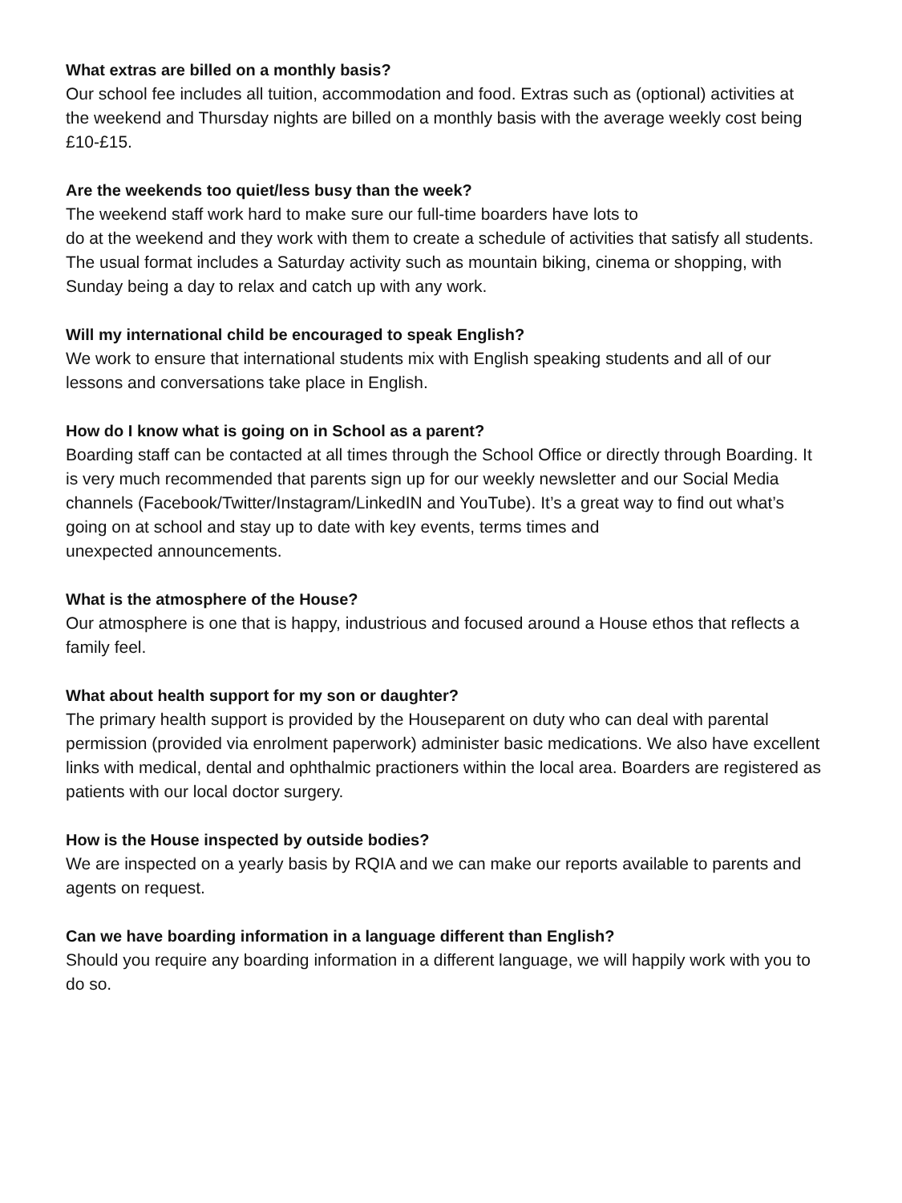What extras are billed on a monthly basis?
Our school fee includes all tuition, accommodation and food. Extras such as (optional) activities at the weekend and Thursday nights are billed on a monthly basis with the average weekly cost being £10-£15.
Are the weekends too quiet/less busy than the week?
The weekend staff work hard to make sure our full-time boarders have lots to
do at the weekend and they work with them to create a schedule of activities that satisfy all students. The usual format includes a Saturday activity such as mountain biking, cinema or shopping, with Sunday being a day to relax and catch up with any work.
Will my international child be encouraged to speak English?
We work to ensure that international students mix with English speaking students and all of our lessons and conversations take place in English.
How do I know what is going on in School as a parent?
Boarding staff can be contacted at all times through the School Office or directly through Boarding. It is very much recommended that parents sign up for our weekly newsletter and our Social Media channels (Facebook/Twitter/Instagram/LinkedIN and YouTube). It’s a great way to find out what’s going on at school and stay up to date with key events, terms times and
unexpected announcements.
What is the atmosphere of the House?
Our atmosphere is one that is happy, industrious and focused around a House ethos that reflects a family feel.
What about health support for my son or daughter?
The primary health support is provided by the Houseparent on duty who can deal with parental permission (provided via enrolment paperwork) administer basic medications. We also have excellent links with medical, dental and ophthalmic practioners within the local area. Boarders are registered as patients with our local doctor surgery.
How is the House inspected by outside bodies?
We are inspected on a yearly basis by RQIA and we can make our reports available to parents and agents on request.
Can we have boarding information in a language different than English?
Should you require any boarding information in a different language, we will happily work with you to do so.